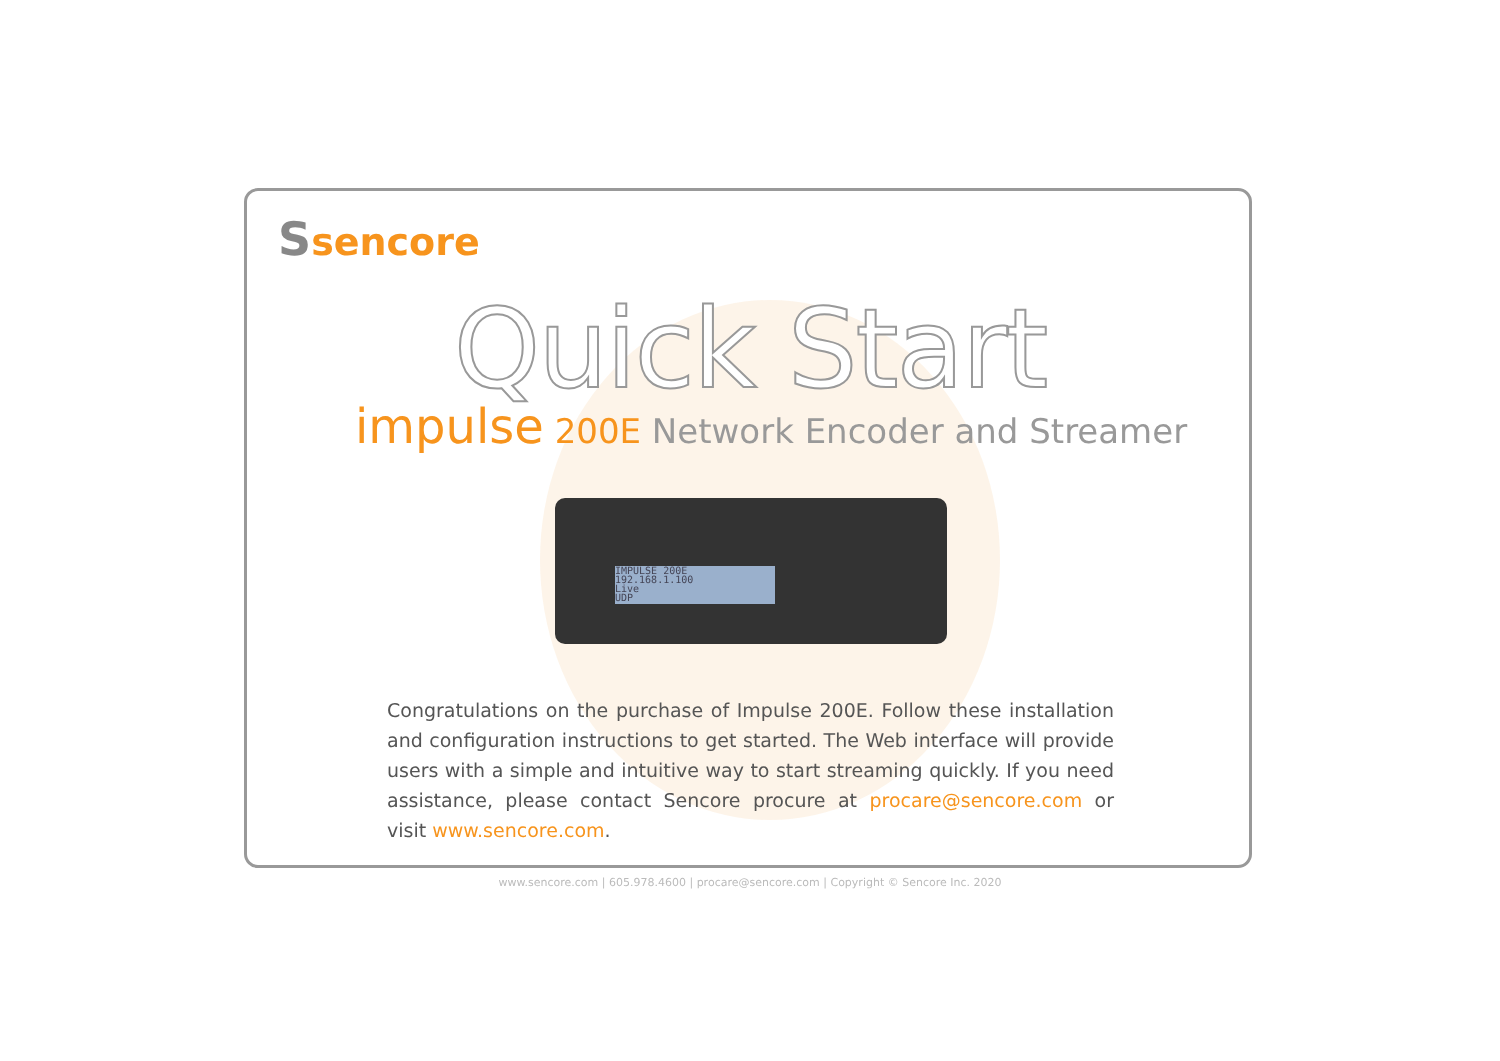Ssencore
Quick Start
impulse 200E Network Encoder and Streamer
IMPULSE 200E
192.168.1.100
Live
UDP
Congratulations on the purchase of Impulse 200E. Follow these installation and configuration instructions to get started. The Web interface will provide users with a simple and intuitive way to start streaming quickly. If you need assistance, please contact Sencore procure at procare@sencore.com or visit www.sencore.com.
www.sencore.com | 605.978.4600 | procare@sencore.com | Copyright © Sencore Inc. 2020